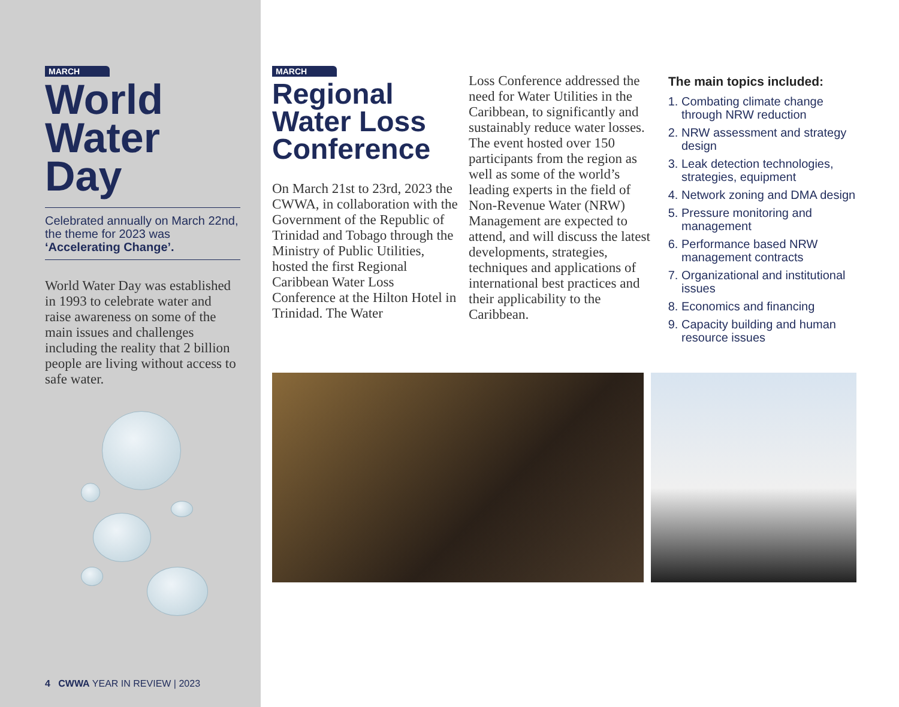MARCH
World Water Day
Celebrated annually on March 22nd, the theme for 2023 was ‘Accelerating Change’.
World Water Day was established in 1993 to celebrate water and raise awareness on some of the main issues and challenges including the reality that 2 billion people are living without access to safe water.
4 CWWA YEAR IN REVIEW | 2023
MARCH
Regional Water Loss Conference
On March 21st to 23rd, 2023 the CWWA, in collaboration with the Government of the Republic of Trinidad and Tobago through the Ministry of Public Utilities, hosted the first Regional Caribbean Water Loss Conference at the Hilton Hotel in Trinidad. The Water
Loss Conference addressed the need for Water Utilities in the Caribbean, to significantly and sustainably reduce water losses. The event hosted over 150 participants from the region as well as some of the world’s leading experts in the field of Non-Revenue Water (NRW) Management are expected to attend, and will discuss the latest developments, strategies, techniques and applications of international best practices and their applicability to the Caribbean.
The main topics included:
1. Combating climate change through NRW reduction
2. NRW assessment and strategy design
3. Leak detection technologies, strategies, equipment
4. Network zoning and DMA design
5. Pressure monitoring and management
6. Performance based NRW management contracts
7. Organizational and institutional issues
8. Economics and financing
9. Capacity building and human resource issues